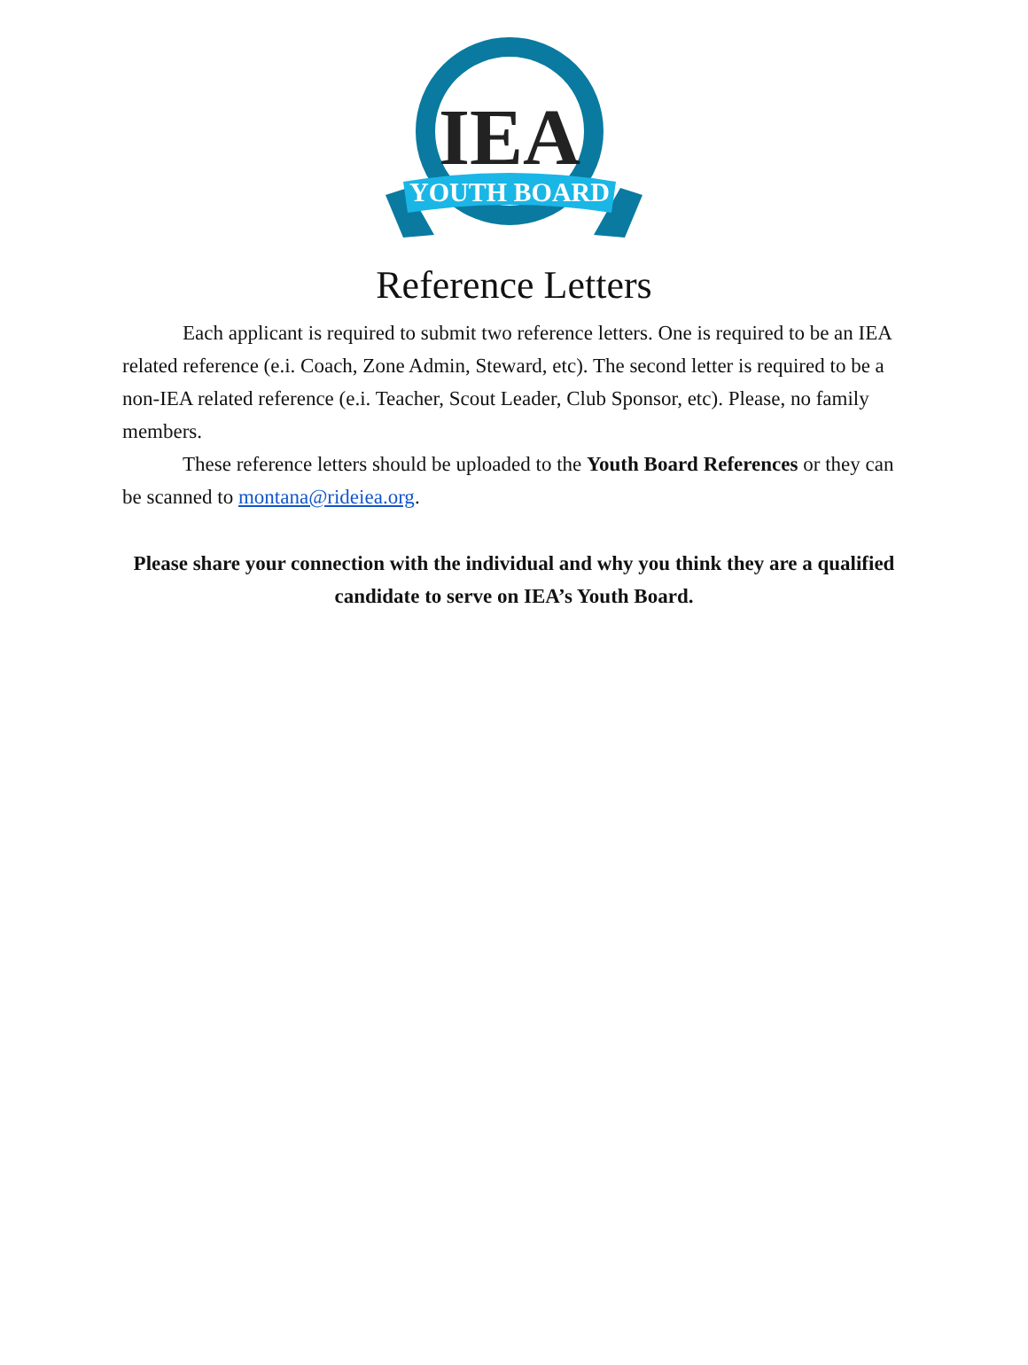IEA
YOUTH BOARD
Reference Letters
Each applicant is required to submit two reference letters. One is required to be an IEA related reference (e.i. Coach, Zone Admin, Steward, etc). The second letter is required to be a non-IEA related reference (e.i. Teacher, Scout Leader, Club Sponsor, etc). Please, no family members.
These reference letters should be uploaded to the Youth Board References or they can be scanned to montana@rideiea.org.
Please share your connection with the individual and why you think they are a qualified candidate to serve on IEA’s Youth Board.